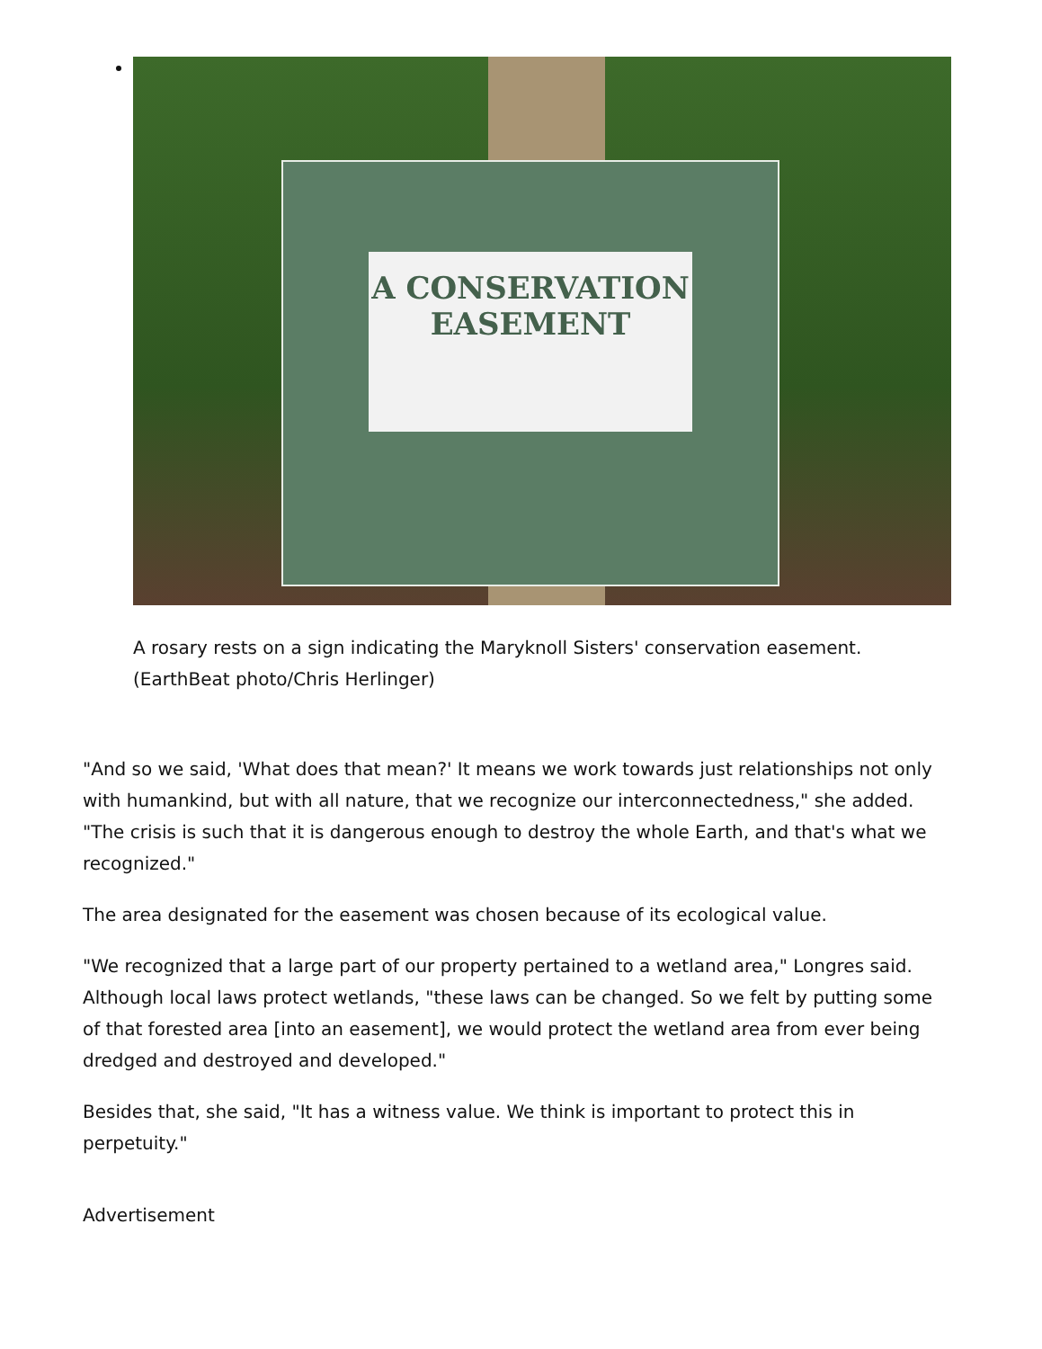A CONSERVATION EASEMENT
A rosary rests on a sign indicating the Maryknoll Sisters' conservation easement. (EarthBeat photo/Chris Herlinger)
"And so we said, 'What does that mean?' It means we work towards just relationships not only with humankind, but with all nature, that we recognize our interconnectedness," she added. "The crisis is such that it is dangerous enough to destroy the whole Earth, and that's what we recognized."
The area designated for the easement was chosen because of its ecological value.
"We recognized that a large part of our property pertained to a wetland area," Longres said. Although local laws protect wetlands, "these laws can be changed. So we felt by putting some of that forested area [into an easement], we would protect the wetland area from ever being dredged and destroyed and developed."
Besides that, she said, "It has a witness value. We think is important to protect this in perpetuity."
Advertisement